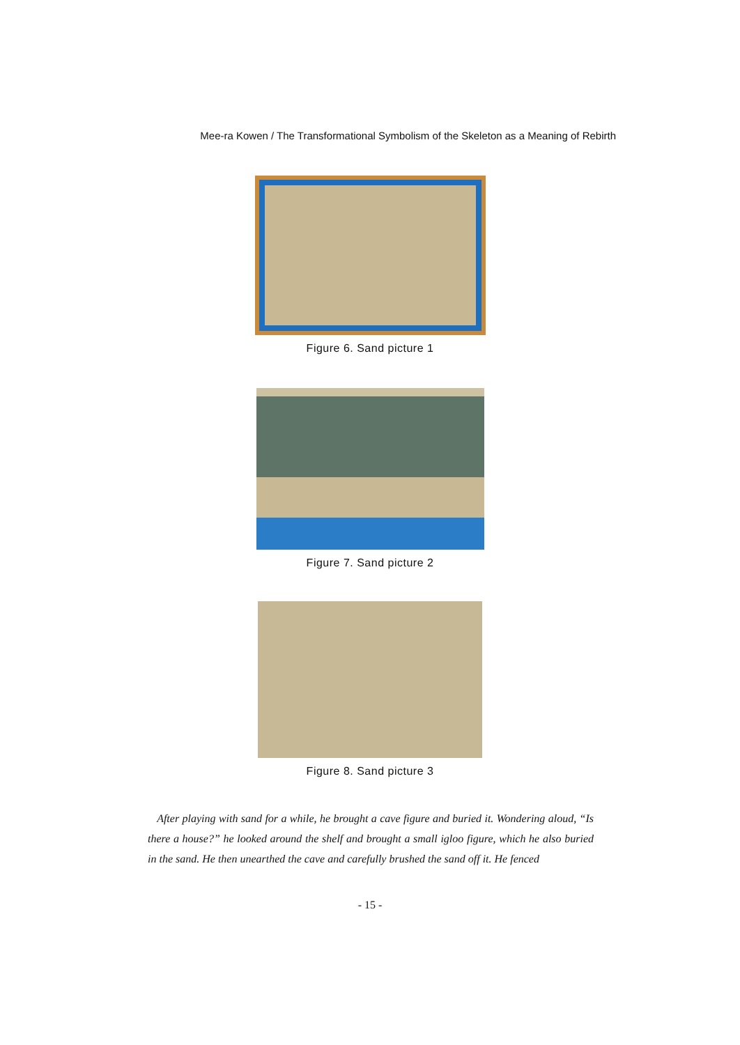Mee-ra Kowen / The Transformational Symbolism of the Skeleton as a Meaning of Rebirth
Figure 6. Sand picture 1
Figure 7. Sand picture 2
Figure 8. Sand picture 3
After playing with sand for a while, he brought a cave figure and buried it. Wondering aloud, “Is there a house?” he looked around the shelf and brought a small igloo figure, which he also buried in the sand. He then unearthed the cave and carefully brushed the sand off it. He fenced
- 15 -